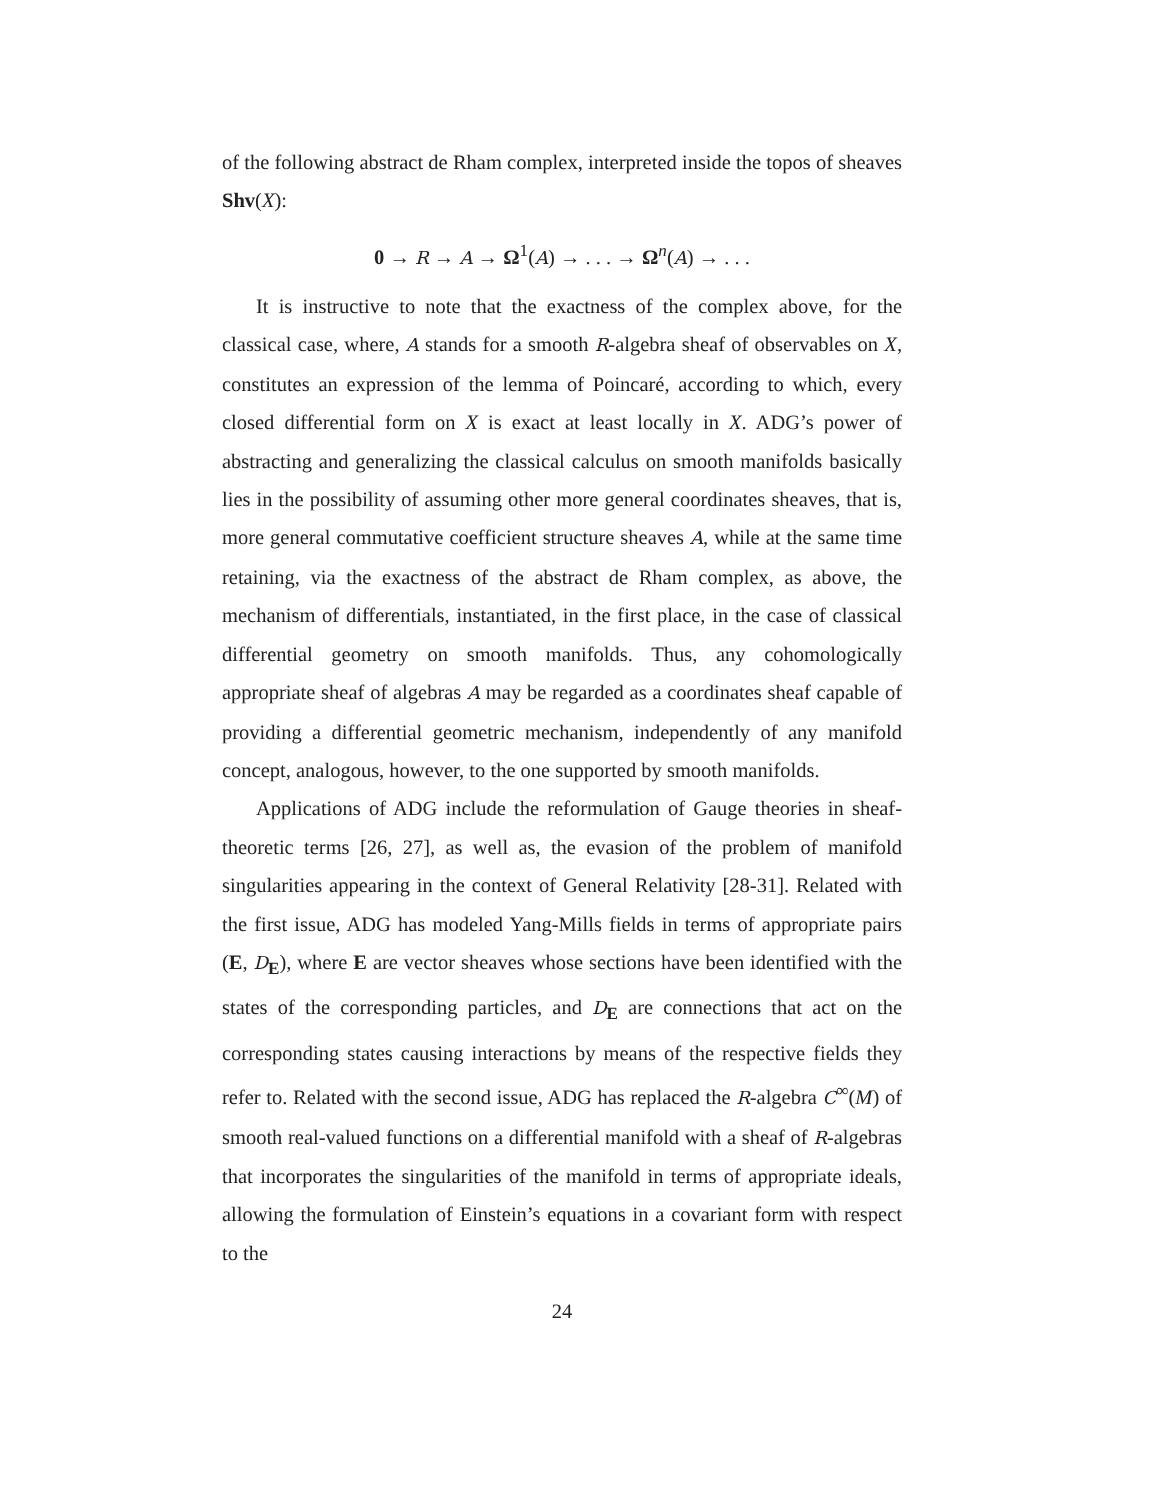of the following abstract de Rham complex, interpreted inside the topos of sheaves Shv(X):
0 → R → A → Ω<sup>1</sup>(A) → . . . → Ω<sup>n</sup>(A) → . . .
It is instructive to note that the exactness of the complex above, for the classical case, where, A stands for a smooth R-algebra sheaf of observables on X, constitutes an expression of the lemma of Poincaré, according to which, every closed differential form on X is exact at least locally in X. ADG’s power of abstracting and generalizing the classical calculus on smooth manifolds basically lies in the possibility of assuming other more general coordinates sheaves, that is, more general commutative coefficient structure sheaves A, while at the same time retaining, via the exactness of the abstract de Rham complex, as above, the mechanism of differentials, instantiated, in the first place, in the case of classical differential geometry on smooth manifolds. Thus, any cohomologically appropriate sheaf of algebras A may be regarded as a coordinates sheaf capable of providing a differential geometric mechanism, independently of any manifold concept, analogous, however, to the one supported by smooth manifolds.
Applications of ADG include the reformulation of Gauge theories in sheaf-theoretic terms [26, 27], as well as, the evasion of the problem of manifold singularities appearing in the context of General Relativity [28-31]. Related with the first issue, ADG has modeled Yang-Mills fields in terms of appropriate pairs (E, D<sub>E</sub>), where E are vector sheaves whose sections have been identified with the states of the corresponding particles, and D<sub>E</sub> are connections that act on the corresponding states causing interactions by means of the respective fields they refer to. Related with the second issue, ADG has replaced the R-algebra C<sup>∞</sup>(M) of smooth real-valued functions on a differential manifold with a sheaf of R-algebras that incorporates the singularities of the manifold in terms of appropriate ideals, allowing the formulation of Einstein’s equations in a covariant form with respect to the
24